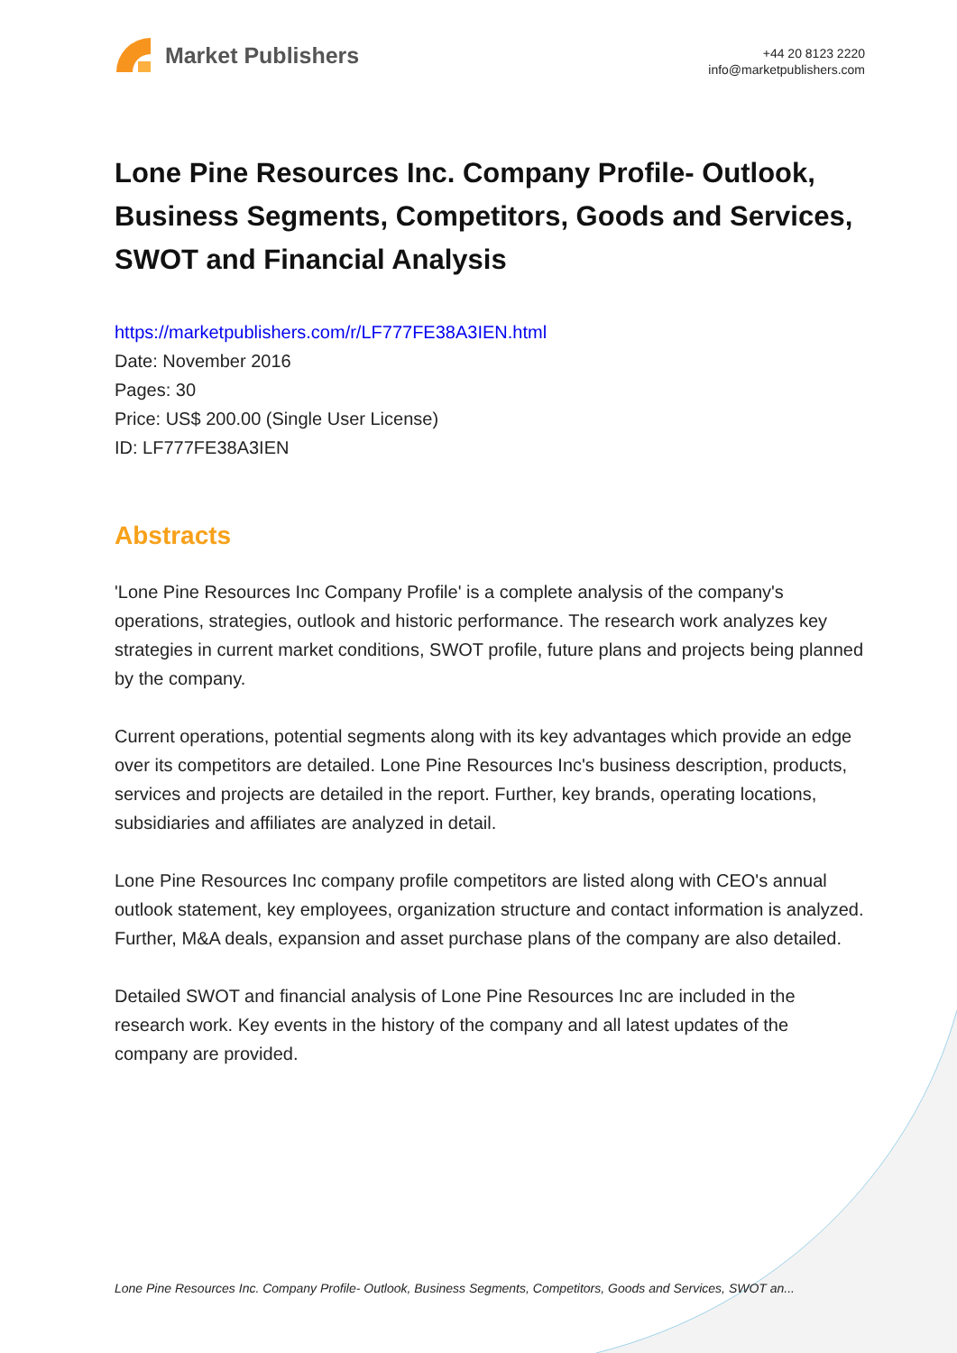Market Publishers
+44 20 8123 2220
info@marketpublishers.com
Lone Pine Resources Inc. Company Profile- Outlook, Business Segments, Competitors, Goods and Services, SWOT and Financial Analysis
https://marketpublishers.com/r/LF777FE38A3IEN.html
Date: November 2016
Pages: 30
Price: US$ 200.00 (Single User License)
ID: LF777FE38A3IEN
Abstracts
'Lone Pine Resources Inc Company Profile' is a complete analysis of the company's operations, strategies, outlook and historic performance. The research work analyzes key strategies in current market conditions, SWOT profile, future plans and projects being planned by the company.
Current operations, potential segments along with its key advantages which provide an edge over its competitors are detailed. Lone Pine Resources Inc's business description, products, services and projects are detailed in the report. Further, key brands, operating locations, subsidiaries and affiliates are analyzed in detail.
Lone Pine Resources Inc company profile competitors are listed along with CEO's annual outlook statement, key employees, organization structure and contact information is analyzed. Further, M&A deals, expansion and asset purchase plans of the company are also detailed.
Detailed SWOT and financial analysis of Lone Pine Resources Inc are included in the research work. Key events in the history of the company and all latest updates of the company are provided.
Lone Pine Resources Inc. Company Profile- Outlook, Business Segments, Competitors, Goods and Services, SWOT an...